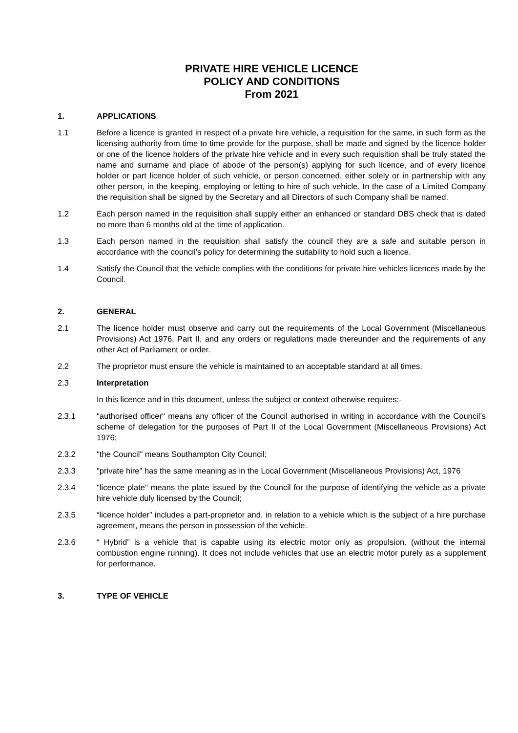PRIVATE HIRE VEHICLE LICENCE
POLICY AND CONDITIONS
From 2021
1. APPLICATIONS
1.1 Before a licence is granted in respect of a private hire vehicle, a requisition for the same, in such form as the licensing authority from time to time provide for the purpose, shall be made and signed by the licence holder or one of the licence holders of the private hire vehicle and in every such requisition shall be truly stated the name and surname and place of abode of the person(s) applying for such licence, and of every licence holder or part licence holder of such vehicle, or person concerned, either solely or in partnership with any other person, in the keeping, employing or letting to hire of such vehicle. In the case of a Limited Company the requisition shall be signed by the Secretary and all Directors of such Company shall be named.
1.2 Each person named in the requisition shall supply either an enhanced or standard DBS check that is dated no more than 6 months old at the time of application.
1.3 Each person named in the requisition shall satisfy the council they are a safe and suitable person in accordance with the council’s policy for determining the suitability to hold such a licence.
1.4 Satisfy the Council that the vehicle complies with the conditions for private hire vehicles licences made by the Council.
2. GENERAL
2.1 The licence holder must observe and carry out the requirements of the Local Government (Miscellaneous Provisions) Act 1976, Part II, and any orders or regulations made thereunder and the requirements of any other Act of Parliament or order.
2.2 The proprietor must ensure the vehicle is maintained to an acceptable standard at all times.
2.3 Interpretation
In this licence and in this document, unless the subject or context otherwise requires:-
2.3.1 "authorised officer" means any officer of the Council authorised in writing in accordance with the Council’s scheme of delegation for the purposes of Part II of the Local Government (Miscellaneous Provisions) Act 1976;
2.3.2 "the Council" means Southampton City Council;
2.3.3 "private hire" has the same meaning as in the Local Government (Miscellaneous Provisions) Act, 1976
2.3.4 "licence plate" means the plate issued by the Council for the purpose of identifying the vehicle as a private hire vehicle duly licensed by the Council;
2.3.5 “licence holder” includes a part-proprietor and, in relation to a vehicle which is the subject of a hire purchase agreement, means the person in possession of the vehicle.
2.3.6 “ Hybrid” is a vehicle that is capable using its electric motor only as propulsion. (without the internal combustion engine running). It does not include vehicles that use an electric motor purely as a supplement for performance.
3. TYPE OF VEHICLE